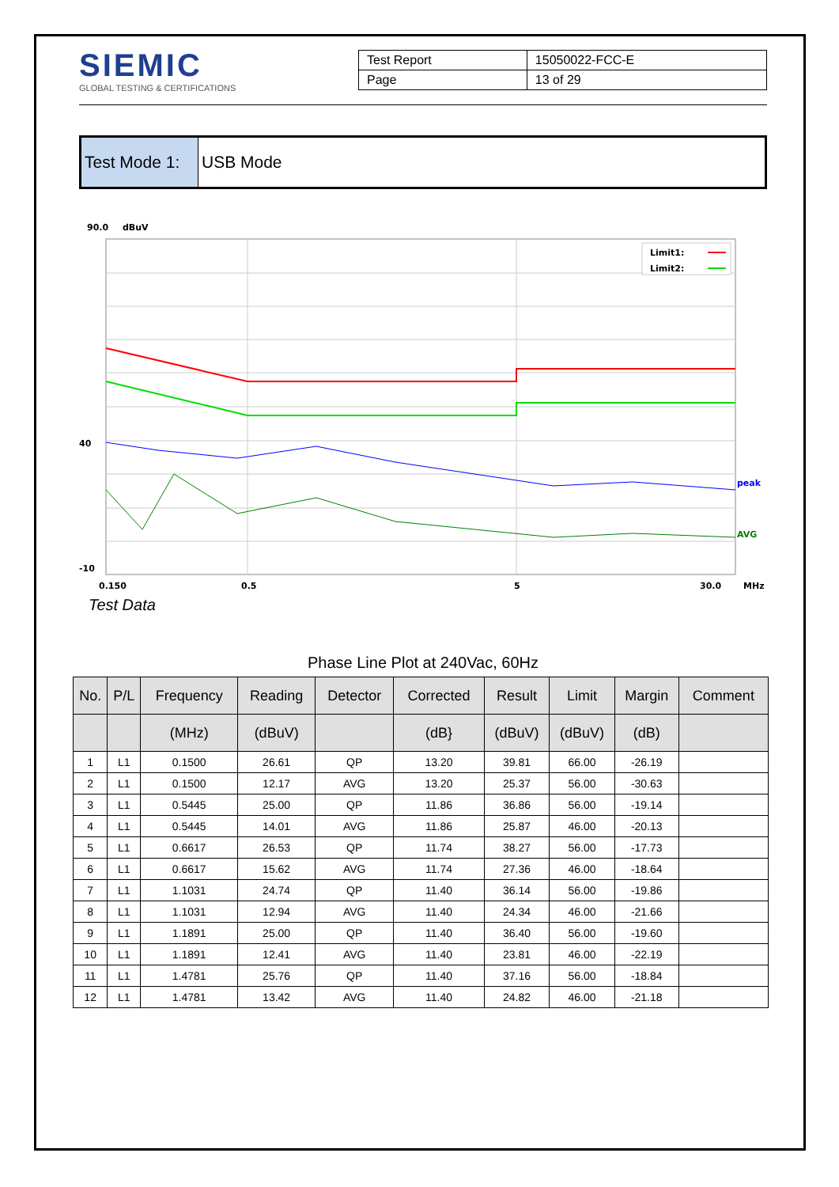SIEMIC
GLOBAL TESTING & CERTIFICATIONS
| Test Report | 15050022-FCC-E |
| Page | 13 of 29 |
Test Mode 1:
USB Mode
90.0
dBuV
Limit1:
Limit2:
peak
AVG
40
-10
0.150
0.5
5
30.0
MHz
Test Data
Phase Line Plot at 240Vac, 60Hz
| No. | P/L | Frequency | Reading | Detector | Corrected | Result | Limit | Margin | Comment |
| --- | --- | --- | --- | --- | --- | --- | --- | --- | --- |
| | | (MHz) | (dBuV) | | (dB} | (dBuV) | (dBuV) | (dB) | |
| 1 | L1 | 0.1500 | 26.61 | QP | 13.20 | 39.81 | 66.00 | -26.19 | |
| 2 | L1 | 0.1500 | 12.17 | AVG | 13.20 | 25.37 | 56.00 | -30.63 | |
| 3 | L1 | 0.5445 | 25.00 | QP | 11.86 | 36.86 | 56.00 | -19.14 | |
| 4 | L1 | 0.5445 | 14.01 | AVG | 11.86 | 25.87 | 46.00 | -20.13 | |
| 5 | L1 | 0.6617 | 26.53 | QP | 11.74 | 38.27 | 56.00 | -17.73 | |
| 6 | L1 | 0.6617 | 15.62 | AVG | 11.74 | 27.36 | 46.00 | -18.64 | |
| 7 | L1 | 1.1031 | 24.74 | QP | 11.40 | 36.14 | 56.00 | -19.86 | |
| 8 | L1 | 1.1031 | 12.94 | AVG | 11.40 | 24.34 | 46.00 | -21.66 | |
| 9 | L1 | 1.1891 | 25.00 | QP | 11.40 | 36.40 | 56.00 | -19.60 | |
| 10 | L1 | 1.1891 | 12.41 | AVG | 11.40 | 23.81 | 46.00 | -22.19 | |
| 11 | L1 | 1.4781 | 25.76 | QP | 11.40 | 37.16 | 56.00 | -18.84 | |
| 12 | L1 | 1.4781 | 13.42 | AVG | 11.40 | 24.82 | 46.00 | -21.18 | |